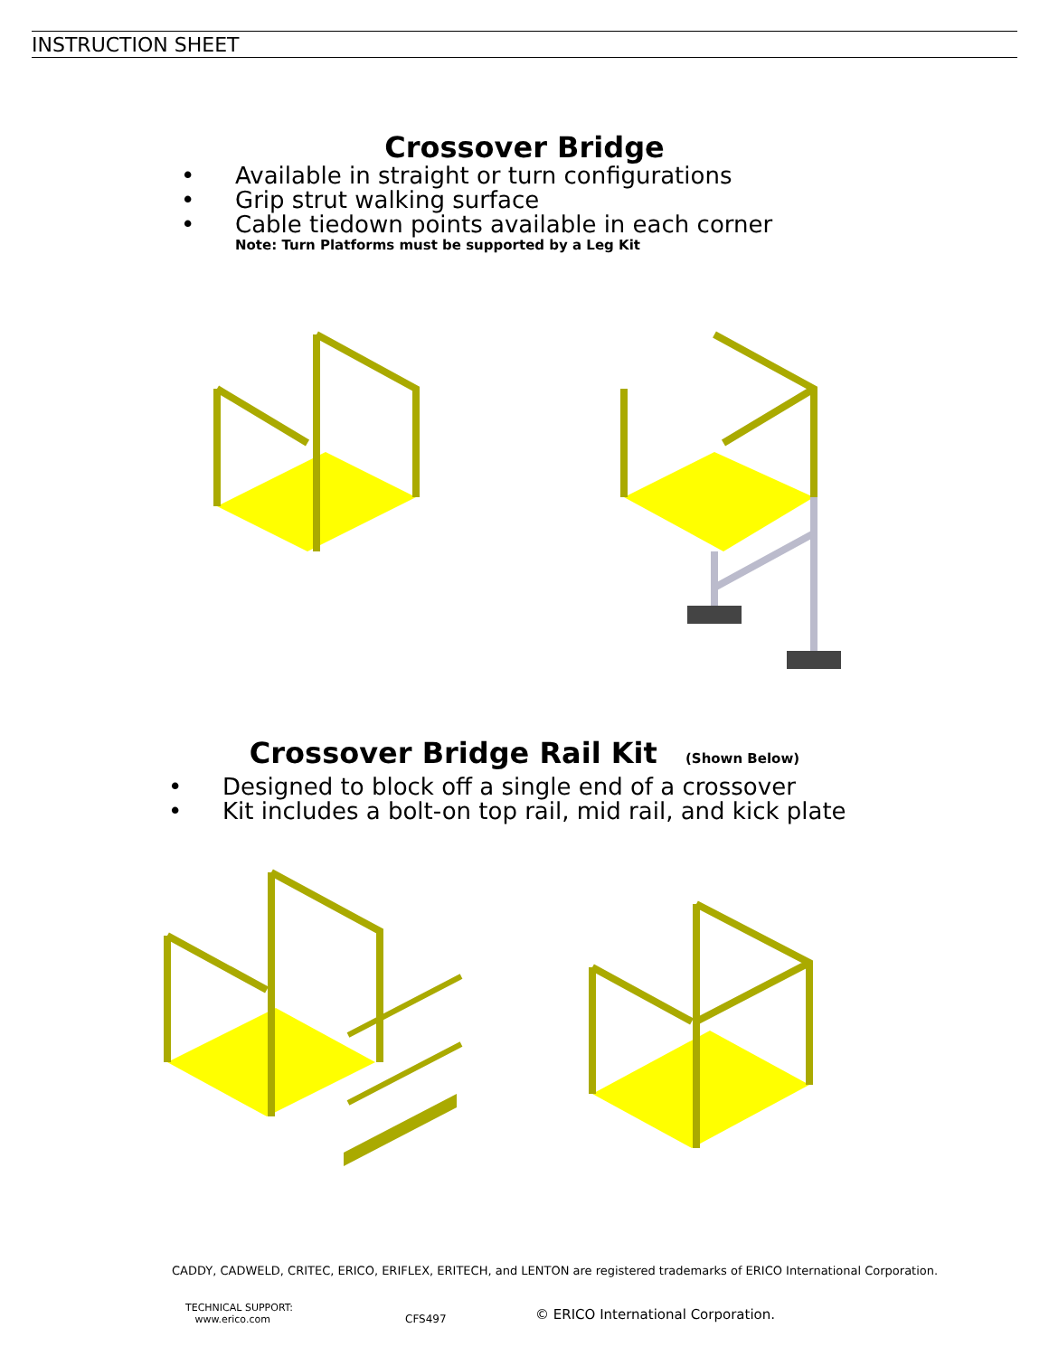INSTRUCTION SHEET
Crossover Bridge
• Available in straight or turn configurations
• Grip strut walking surface
• Cable tiedown points available in each corner
Note: Turn Platforms must be supported by a Leg Kit
Crossover Bridge Rail Kit (Shown Below)
• Designed to block off a single end of a crossover
• Kit includes a bolt-on top rail, mid rail, and kick plate
CADDY, CADWELD, CRITEC, ERICO, ERIFLEX, ERITECH, and LENTON are registered trademarks of ERICO International Corporation.
TECHNICAL SUPPORT:
www.erico.com
CFS497
© ERICO International Corporation.